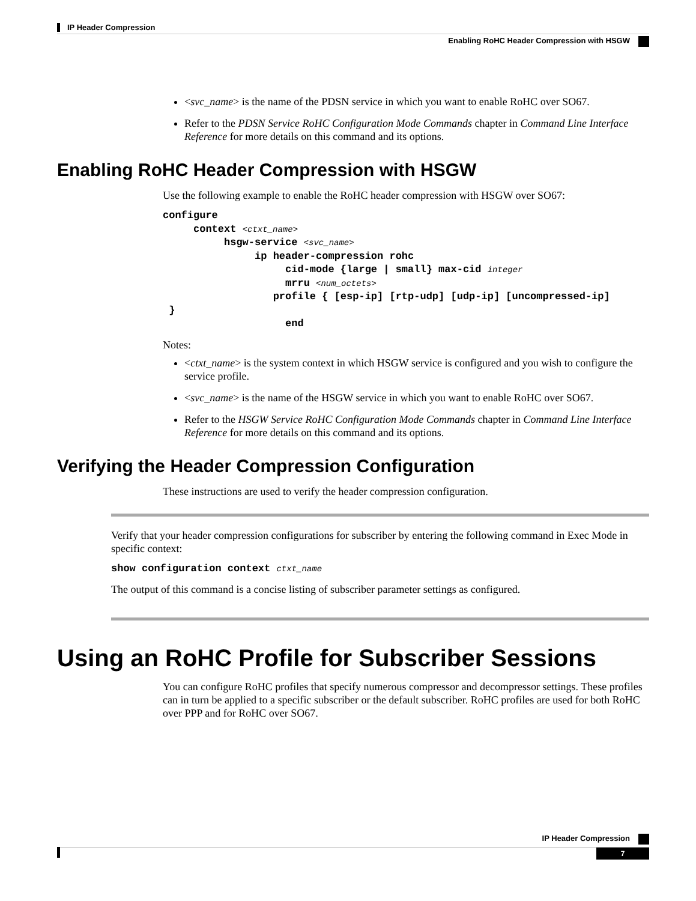IP Header Compression
Enabling RoHC Header Compression with HSGW
<svc_name> is the name of the PDSN service in which you want to enable RoHC over SO67.
Refer to the PDSN Service RoHC Configuration Mode Commands chapter in Command Line Interface Reference for more details on this command and its options.
Enabling RoHC Header Compression with HSGW
Use the following example to enable the RoHC header compression with HSGW over SO67:
configure
     context <ctxt_name>
          hsgw-service <svc_name>
               ip header-compression rohc
                    cid-mode {large | small} max-cid integer
                    mrru <num_octets>
                  profile { [esp-ip] [rtp-udp] [udp-ip] [uncompressed-ip]
 }
                    end
Notes:
<ctxt_name> is the system context in which HSGW service is configured and you wish to configure the service profile.
<svc_name> is the name of the HSGW service in which you want to enable RoHC over SO67.
Refer to the HSGW Service RoHC Configuration Mode Commands chapter in Command Line Interface Reference for more details on this command and its options.
Verifying the Header Compression Configuration
These instructions are used to verify the header compression configuration.
Verify that your header compression configurations for subscriber by entering the following command in Exec Mode in specific context:
show configuration context ctxt_name
The output of this command is a concise listing of subscriber parameter settings as configured.
Using an RoHC Profile for Subscriber Sessions
You can configure RoHC profiles that specify numerous compressor and decompressor settings. These profiles can in turn be applied to a specific subscriber or the default subscriber. RoHC profiles are used for both RoHC over PPP and for RoHC over SO67.
IP Header Compression
7